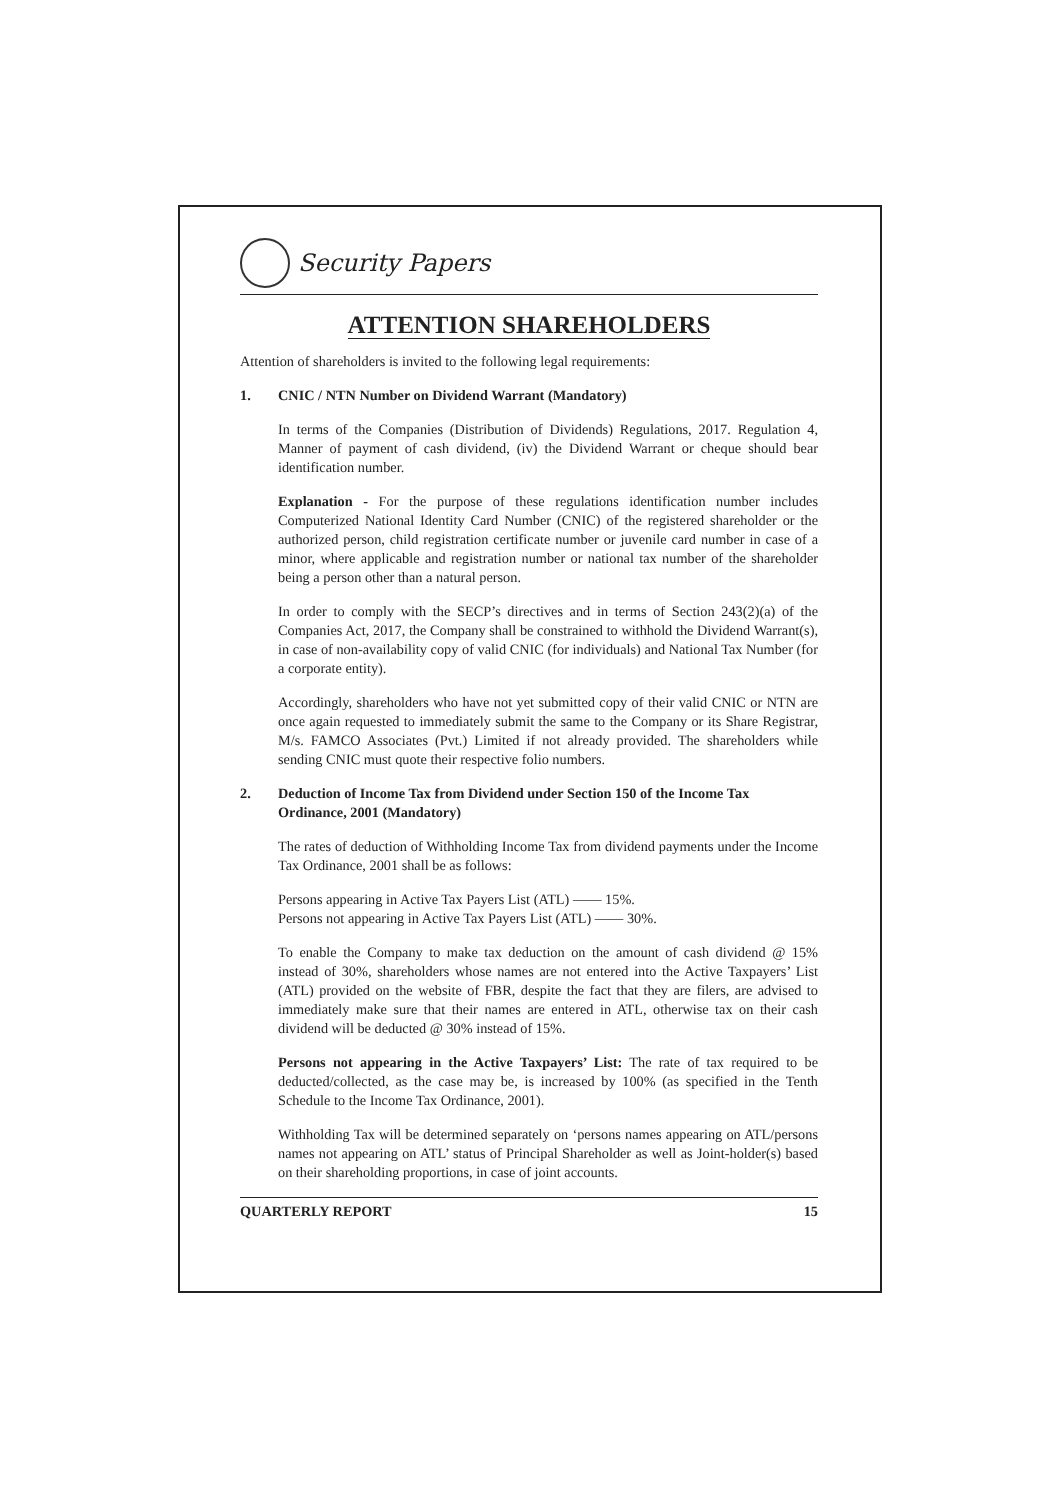Security Papers
ATTENTION SHAREHOLDERS
Attention of shareholders is invited to the following legal requirements:
1. CNIC / NTN Number on Dividend Warrant (Mandatory)
In terms of the Companies (Distribution of Dividends) Regulations, 2017. Regulation 4, Manner of payment of cash dividend, (iv) the Dividend Warrant or cheque should bear identification number.
Explanation - For the purpose of these regulations identification number includes Computerized National Identity Card Number (CNIC) of the registered shareholder or the authorized person, child registration certificate number or juvenile card number in case of a minor, where applicable and registration number or national tax number of the shareholder being a person other than a natural person.
In order to comply with the SECP’s directives and in terms of Section 243(2)(a) of the Companies Act, 2017, the Company shall be constrained to withhold the Dividend Warrant(s), in case of non-availability copy of valid CNIC (for individuals) and National Tax Number (for a corporate entity).
Accordingly, shareholders who have not yet submitted copy of their valid CNIC or NTN are once again requested to immediately submit the same to the Company or its Share Registrar, M/s. FAMCO Associates (Pvt.) Limited if not already provided. The shareholders while sending CNIC must quote their respective folio numbers.
2. Deduction of Income Tax from Dividend under Section 150 of the Income Tax Ordinance, 2001 (Mandatory)
The rates of deduction of Withholding Income Tax from dividend payments under the Income Tax Ordinance, 2001 shall be as follows:
Persons appearing in Active Tax Payers List (ATL) —— 15%.
Persons not appearing in Active Tax Payers List (ATL) —— 30%.
To enable the Company to make tax deduction on the amount of cash dividend @ 15% instead of 30%, shareholders whose names are not entered into the Active Taxpayers’ List (ATL) provided on the website of FBR, despite the fact that they are filers, are advised to immediately make sure that their names are entered in ATL, otherwise tax on their cash dividend will be deducted @ 30% instead of 15%.
Persons not appearing in the Active Taxpayers’ List: The rate of tax required to be deducted/collected, as the case may be, is increased by 100% (as specified in the Tenth Schedule to the Income Tax Ordinance, 2001).
Withholding Tax will be determined separately on ‘persons names appearing on ATL/persons names not appearing on ATL’ status of Principal Shareholder as well as Joint-holder(s) based on their shareholding proportions, in case of joint accounts.
QUARTERLY REPORT 15